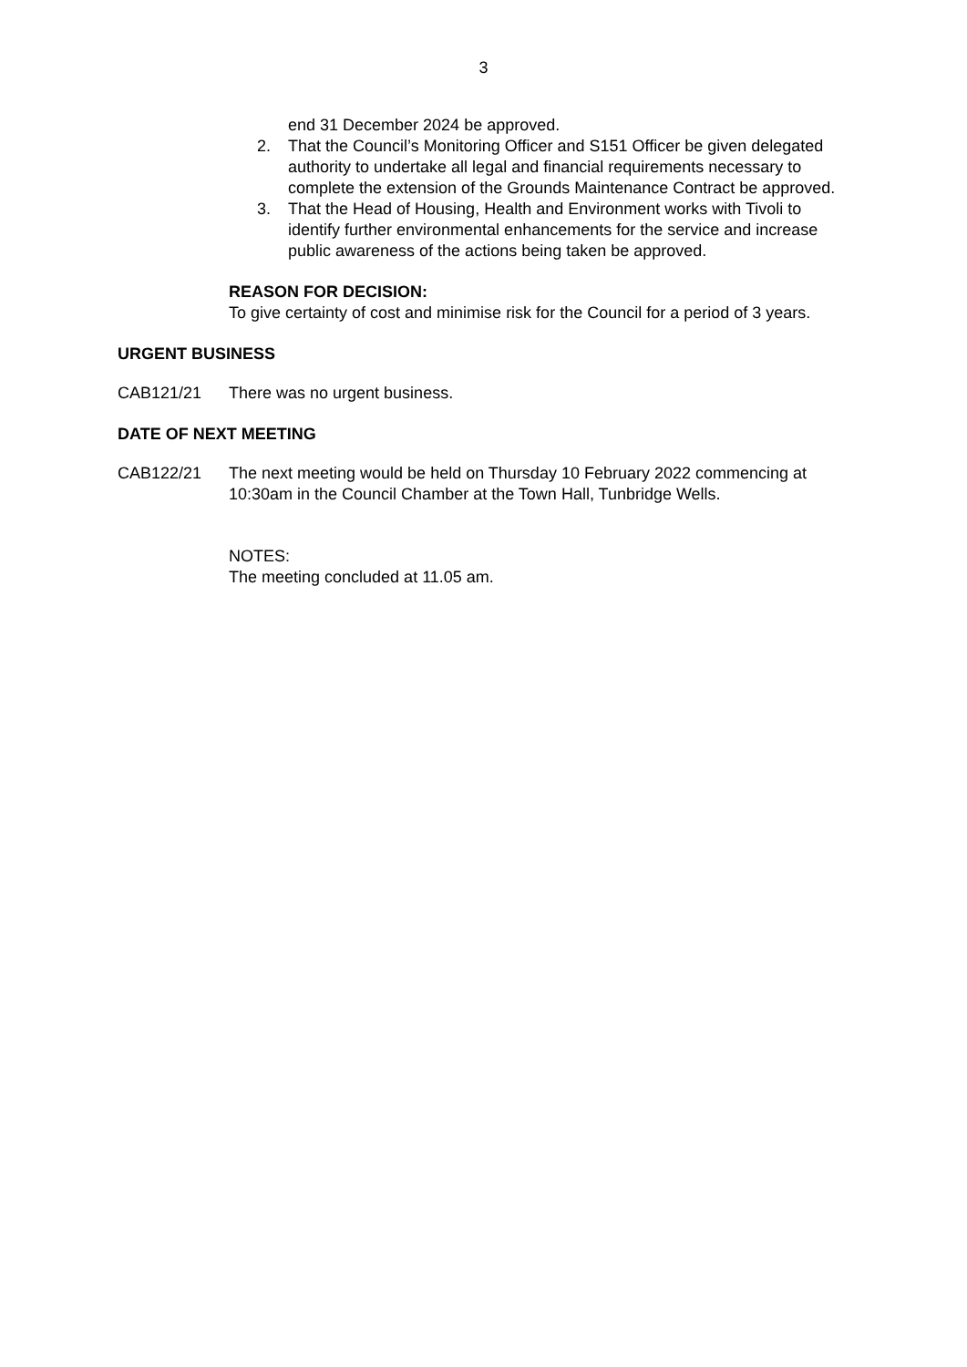3
end 31 December 2024 be approved.
2. That the Council’s Monitoring Officer and S151 Officer be given delegated authority to undertake all legal and financial requirements necessary to complete the extension of the Grounds Maintenance Contract be approved.
3. That the Head of Housing, Health and Environment works with Tivoli to identify further environmental enhancements for the service and increase public awareness of the actions being taken be approved.
REASON FOR DECISION:
To give certainty of cost and minimise risk for the Council for a period of 3 years.
URGENT BUSINESS
CAB121/21 There was no urgent business.
DATE OF NEXT MEETING
CAB122/21 The next meeting would be held on Thursday 10 February 2022 commencing at 10:30am in the Council Chamber at the Town Hall, Tunbridge Wells.
NOTES:
The meeting concluded at 11.05 am.